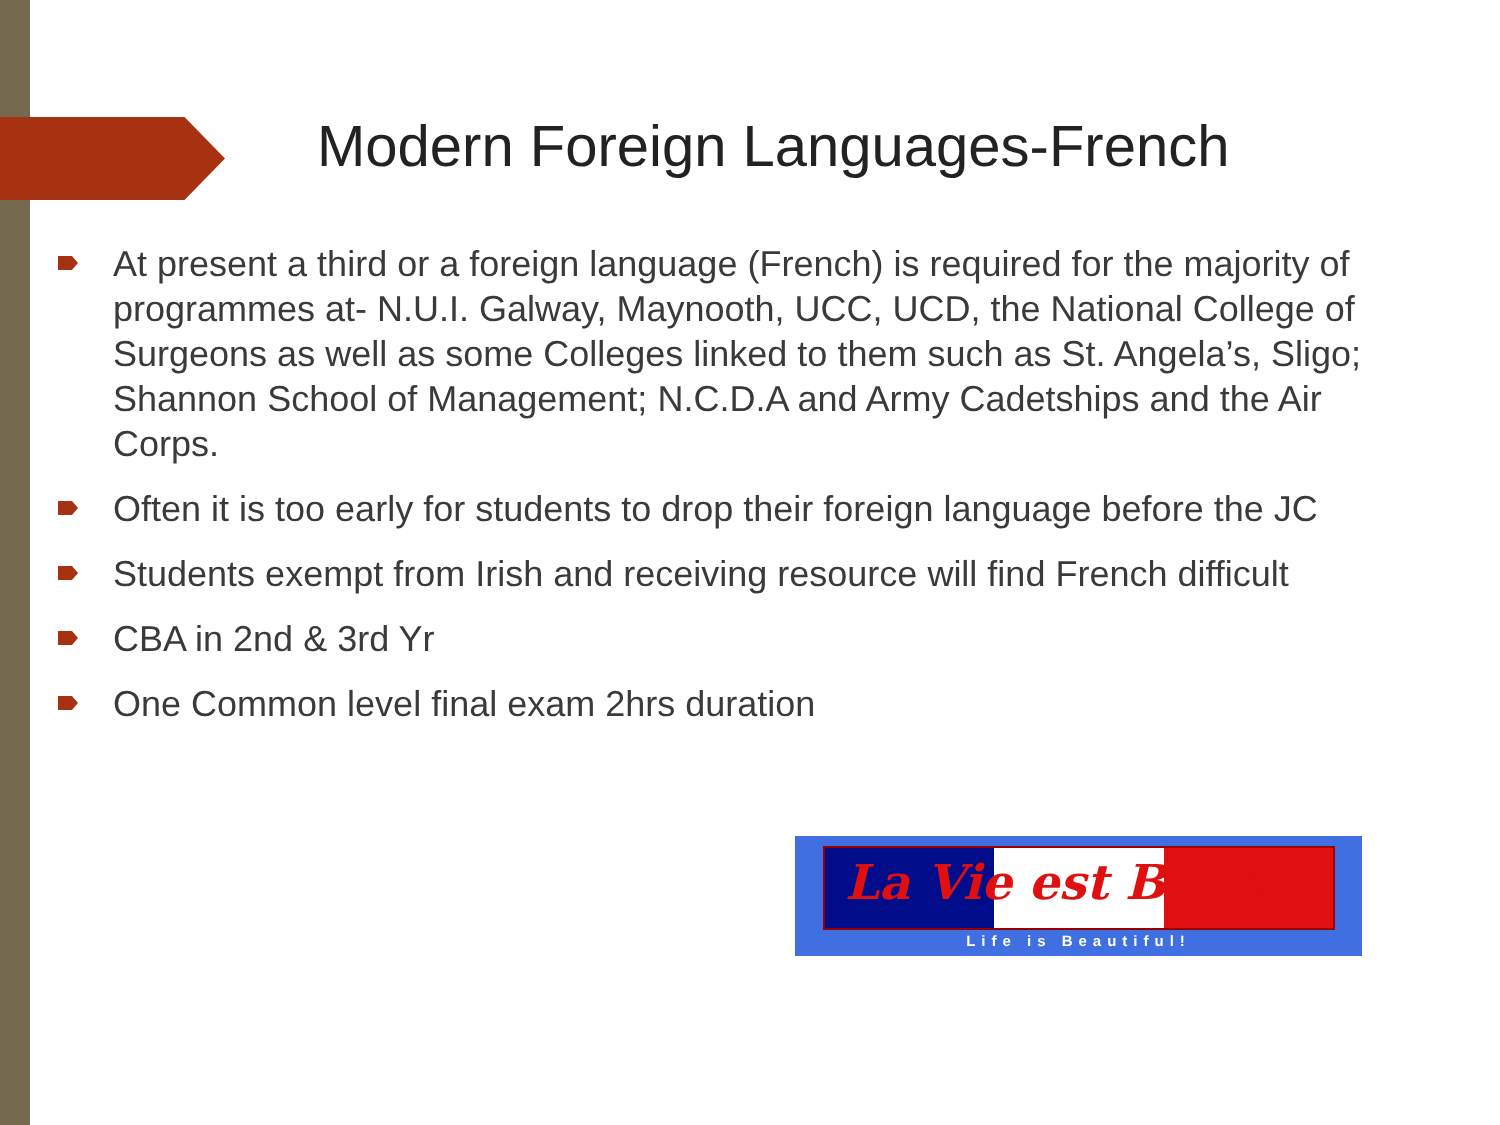Modern Foreign Languages-French
At present a third or a foreign language (French) is required for the majority of programmes at- N.U.I. Galway, Maynooth, UCC, UCD, the National College of Surgeons as well as some Colleges linked to them such as St. Angela’s, Sligo; Shannon School of Management; N.C.D.A and Army Cadetships and the Air Corps.
Often it is too early for students to drop their foreign language before the JC
Students exempt from Irish and receiving resource will find French difficult
CBA in 2nd & 3rd Yr
One Common level final exam 2hrs duration
La Vie est Belle
Life is Beautiful!